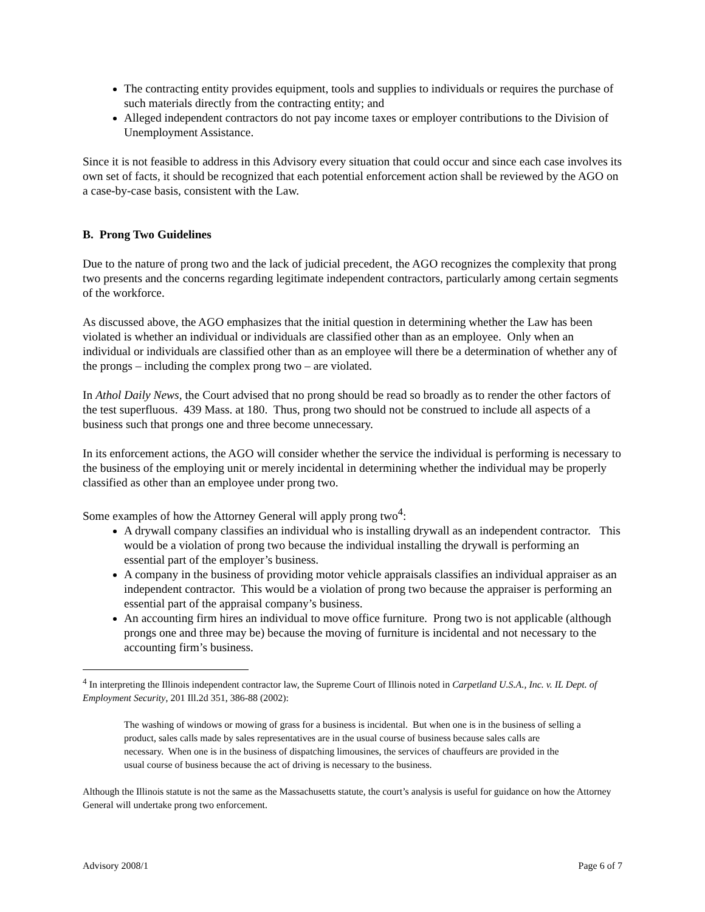The contracting entity provides equipment, tools and supplies to individuals or requires the purchase of such materials directly from the contracting entity; and
Alleged independent contractors do not pay income taxes or employer contributions to the Division of Unemployment Assistance.
Since it is not feasible to address in this Advisory every situation that could occur and since each case involves its own set of facts, it should be recognized that each potential enforcement action shall be reviewed by the AGO on a case-by-case basis, consistent with the Law.
B. Prong Two Guidelines
Due to the nature of prong two and the lack of judicial precedent, the AGO recognizes the complexity that prong two presents and the concerns regarding legitimate independent contractors, particularly among certain segments of the workforce.
As discussed above, the AGO emphasizes that the initial question in determining whether the Law has been violated is whether an individual or individuals are classified other than as an employee. Only when an individual or individuals are classified other than as an employee will there be a determination of whether any of the prongs – including the complex prong two – are violated.
In Athol Daily News, the Court advised that no prong should be read so broadly as to render the other factors of the test superfluous. 439 Mass. at 180. Thus, prong two should not be construed to include all aspects of a business such that prongs one and three become unnecessary.
In its enforcement actions, the AGO will consider whether the service the individual is performing is necessary to the business of the employing unit or merely incidental in determining whether the individual may be properly classified as other than an employee under prong two.
Some examples of how the Attorney General will apply prong two<sup>4</sup>:
A drywall company classifies an individual who is installing drywall as an independent contractor. This would be a violation of prong two because the individual installing the drywall is performing an essential part of the employer’s business.
A company in the business of providing motor vehicle appraisals classifies an individual appraiser as an independent contractor. This would be a violation of prong two because the appraiser is performing an essential part of the appraisal company’s business.
An accounting firm hires an individual to move office furniture. Prong two is not applicable (although prongs one and three may be) because the moving of furniture is incidental and not necessary to the accounting firm’s business.
<sup>4</sup> In interpreting the Illinois independent contractor law, the Supreme Court of Illinois noted in Carpetland U.S.A., Inc. v. IL Dept. of Employment Security, 201 Ill.2d 351, 386-88 (2002):
The washing of windows or mowing of grass for a business is incidental. But when one is in the business of selling a product, sales calls made by sales representatives are in the usual course of business because sales calls are necessary. When one is in the business of dispatching limousines, the services of chauffeurs are provided in the usual course of business because the act of driving is necessary to the business.
Although the Illinois statute is not the same as the Massachusetts statute, the court’s analysis is useful for guidance on how the Attorney General will undertake prong two enforcement.
Advisory 2008/1 Page 6 of 7